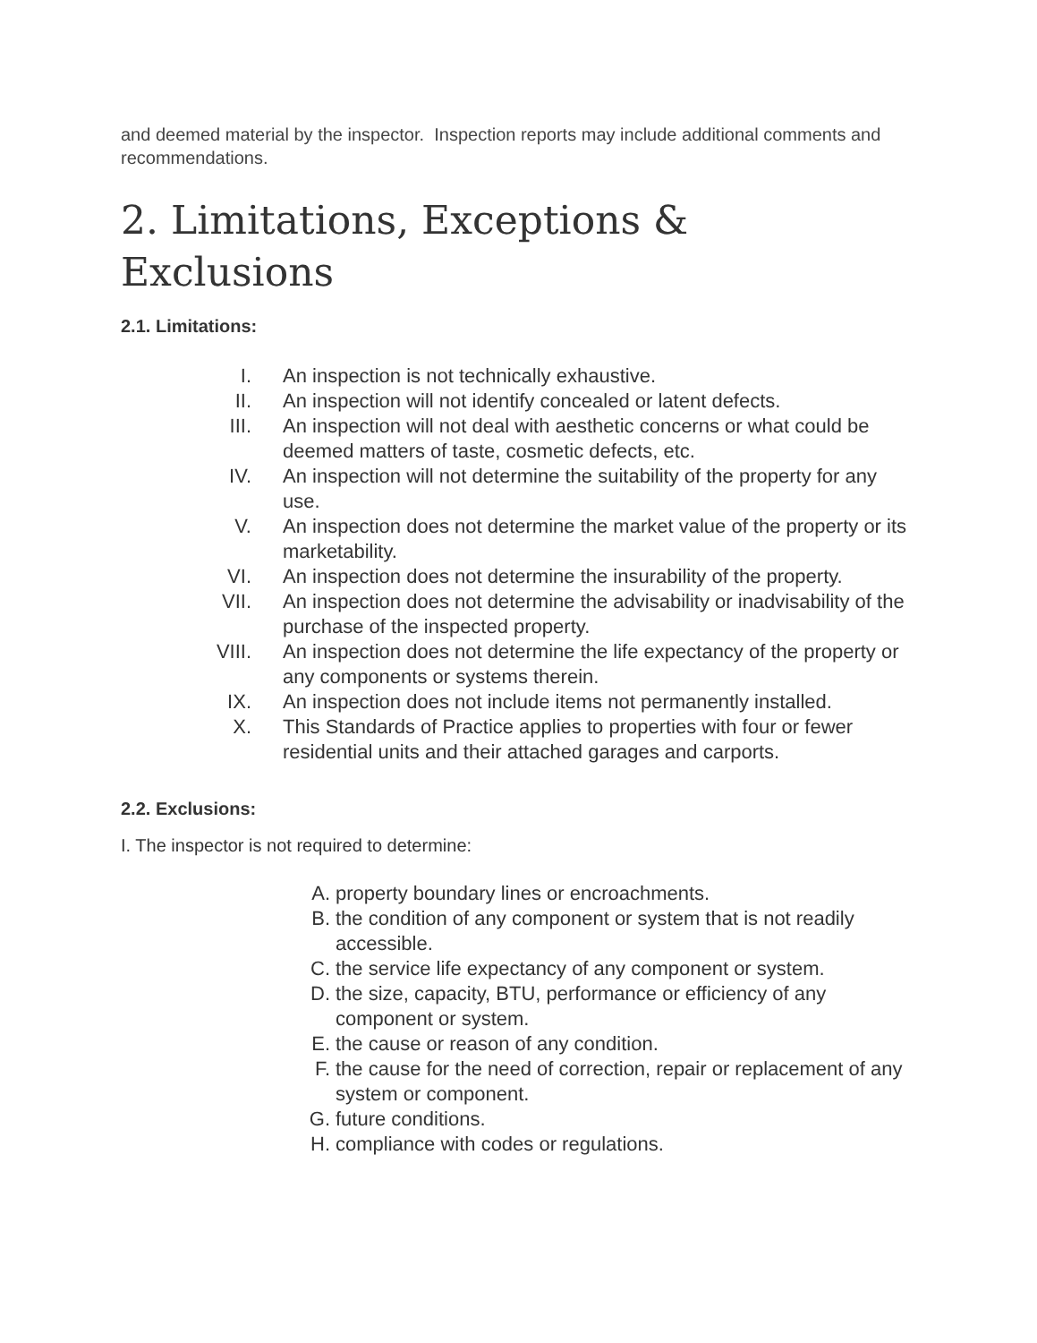and deemed material by the inspector. Inspection reports may include additional comments and recommendations.
2. Limitations, Exceptions & Exclusions
2.1. Limitations:
I. An inspection is not technically exhaustive.
II. An inspection will not identify concealed or latent defects.
III. An inspection will not deal with aesthetic concerns or what could be deemed matters of taste, cosmetic defects, etc.
IV. An inspection will not determine the suitability of the property for any use.
V. An inspection does not determine the market value of the property or its marketability.
VI. An inspection does not determine the insurability of the property.
VII. An inspection does not determine the advisability or inadvisability of the purchase of the inspected property.
VIII. An inspection does not determine the life expectancy of the property or any components or systems therein.
IX. An inspection does not include items not permanently installed.
X. This Standards of Practice applies to properties with four or fewer residential units and their attached garages and carports.
2.2. Exclusions:
I. The inspector is not required to determine:
A. property boundary lines or encroachments.
B. the condition of any component or system that is not readily accessible.
C. the service life expectancy of any component or system.
D. the size, capacity, BTU, performance or efficiency of any component or system.
E. the cause or reason of any condition.
F. the cause for the need of correction, repair or replacement of any system or component.
G. future conditions.
H. compliance with codes or regulations.